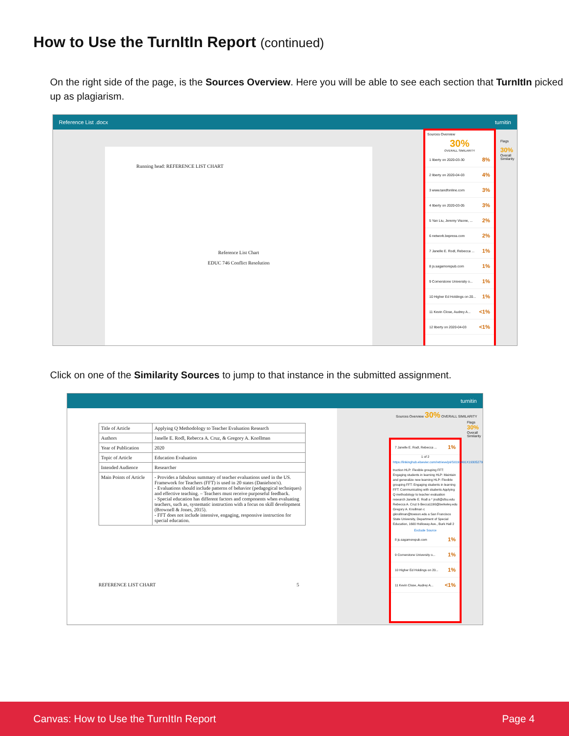How to Use the TurnItIn Report (continued)
On the right side of the page, is the Sources Overview. Here you will be able to see each section that TurnItIn picked up as plagiarism.
Reference List .docx turnitin
Running head: REFERENCE LIST CHART
Reference List Chart
EDUC 746 Conflict Resolution
Sources Overview
30%
OVERALL SIMILARITY
1 liberty on 2020-03-30 8%
2 liberty on 2020-04-03 4%
3 www.tandfonline.com 3%
4 liberty on 2020-03-05 3%
5 Yan Liu, Jeremy Visone, ... 2%
6 network.bepress.com 2%
7 Janelle E. Rodl, Rebecca ... 1%
8 js.sagamorepub.com 1%
9 Cornerstone University o... 1%
10 Higher Ed Holdings on 20... 1%
11 Kevin Close, Audrey A... <1%
12 liberty on 2020-04-03 <1%
Flags
30%
Overall Similarity
Click on one of the Similarity Sources to jump to that instance in the submitted assignment.
turnitin
| Title of Article | Applying Q Methodology to Teacher Evaluation Research |
| Authors | Janelle E. Rodl, Rebecca A. Cruz, & Gregory A. Knollman |
| Year of Publication | 2020 |
| Topic of Article | Education Evaluation |
| Intended Audience | Researcher |
| Main Points of Article | - Provides a fabulous summary of teacher evaluations used in the US. Framework for Teachers (FFT) is used in 20 states (Danielson's). - Evaluations should include patterns of behavior (pedagogical techniques) and effective teaching. – Teachers must receive purposeful feedback. - Special education has different factors and components when evaluating teachers, such as, systematic instruction with a focus on skill development (Brownell & Jones, 2015). - FFT does not include intensive, engaging, responsive instruction for special education. |
REFERENCE LIST CHART 5
7 Janelle E. Rodl, Rebecca ... 1%
1 of 2
https://linkinghub.elsevier.com/retrieve/pii/S0191491X19305279
truction HLP: Flexible grouping FFT: Engaging students in learning HLP: Maintain and generalize new learning HLP: Flexible grouping FFT: Engaging students in learning FFT: Communicating with students Applying Q methodology to teacher evaluation research Janelle E. Rodl a * jrodl@sfsu.edu Rebecca A. Cruz b Becca1190@berkeley.edu Gregory A. Knollman c gknollman@towson.edu a San Francisco State University, Department of Special Education, 1600 Holloway Ave., Burk Hall 2
Exclude Source
8 js.sagamorepub.com 1%
9 Cornerstone University o... 1%
10 Higher Ed Holdings on 20... 1%
11 Kevin Close, Audrey A... <1%
Sources Overview 30% OVERALL SIMILARITY
Flags
30%
Overall Similarity
Canvas: How to Use the TurnItIn Report Page 4